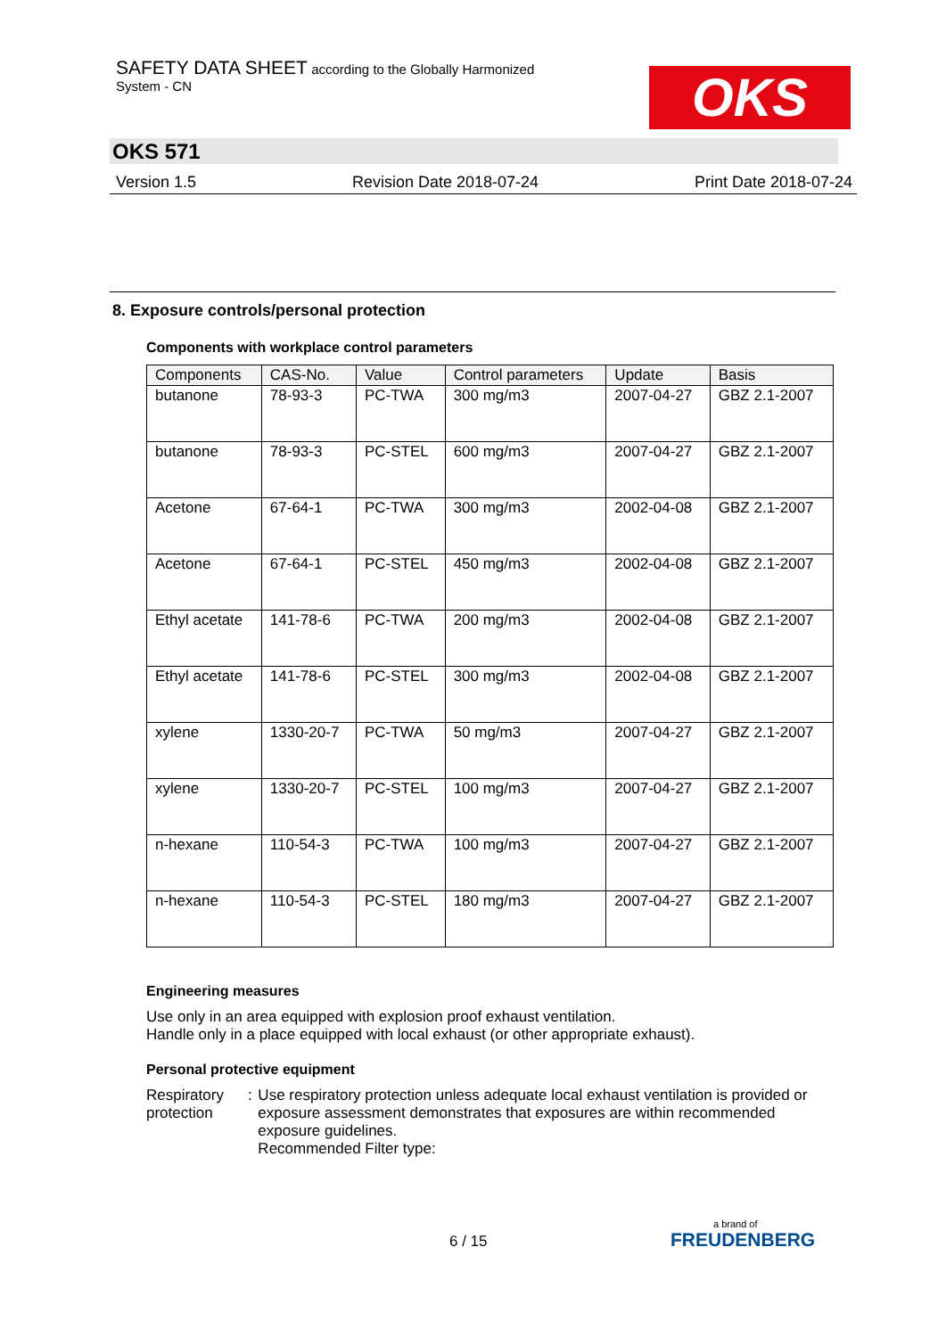SAFETY DATA SHEET according to the Globally Harmonized
System - CN
OKS
OKS 571
Version 1.5 Revision Date 2018-07-24 Print Date 2018-07-24
8. Exposure controls/personal protection
Components with workplace control parameters
| Components | CAS-No. | Value | Control parameters | Update | Basis |
| --- | --- | --- | --- | --- | --- |
| butanone | 78-93-3 | PC-TWA | 300 mg/m3 | 2007-04-27 | GBZ 2.1-2007 |
| butanone | 78-93-3 | PC-STEL | 600 mg/m3 | 2007-04-27 | GBZ 2.1-2007 |
| Acetone | 67-64-1 | PC-TWA | 300 mg/m3 | 2002-04-08 | GBZ 2.1-2007 |
| Acetone | 67-64-1 | PC-STEL | 450 mg/m3 | 2002-04-08 | GBZ 2.1-2007 |
| Ethyl acetate | 141-78-6 | PC-TWA | 200 mg/m3 | 2002-04-08 | GBZ 2.1-2007 |
| Ethyl acetate | 141-78-6 | PC-STEL | 300 mg/m3 | 2002-04-08 | GBZ 2.1-2007 |
| xylene | 1330-20-7 | PC-TWA | 50 mg/m3 | 2007-04-27 | GBZ 2.1-2007 |
| xylene | 1330-20-7 | PC-STEL | 100 mg/m3 | 2007-04-27 | GBZ 2.1-2007 |
| n-hexane | 110-54-3 | PC-TWA | 100 mg/m3 | 2007-04-27 | GBZ 2.1-2007 |
| n-hexane | 110-54-3 | PC-STEL | 180 mg/m3 | 2007-04-27 | GBZ 2.1-2007 |
Engineering measures
Use only in an area equipped with explosion proof exhaust ventilation.
Handle only in a place equipped with local exhaust (or other appropriate exhaust).
Personal protective equipment
Respiratory protection : Use respiratory protection unless adequate local exhaust ventilation is provided or exposure assessment demonstrates that exposures are within recommended exposure guidelines.
Recommended Filter type:
6 / 15
a brand of
FREUDENBERG